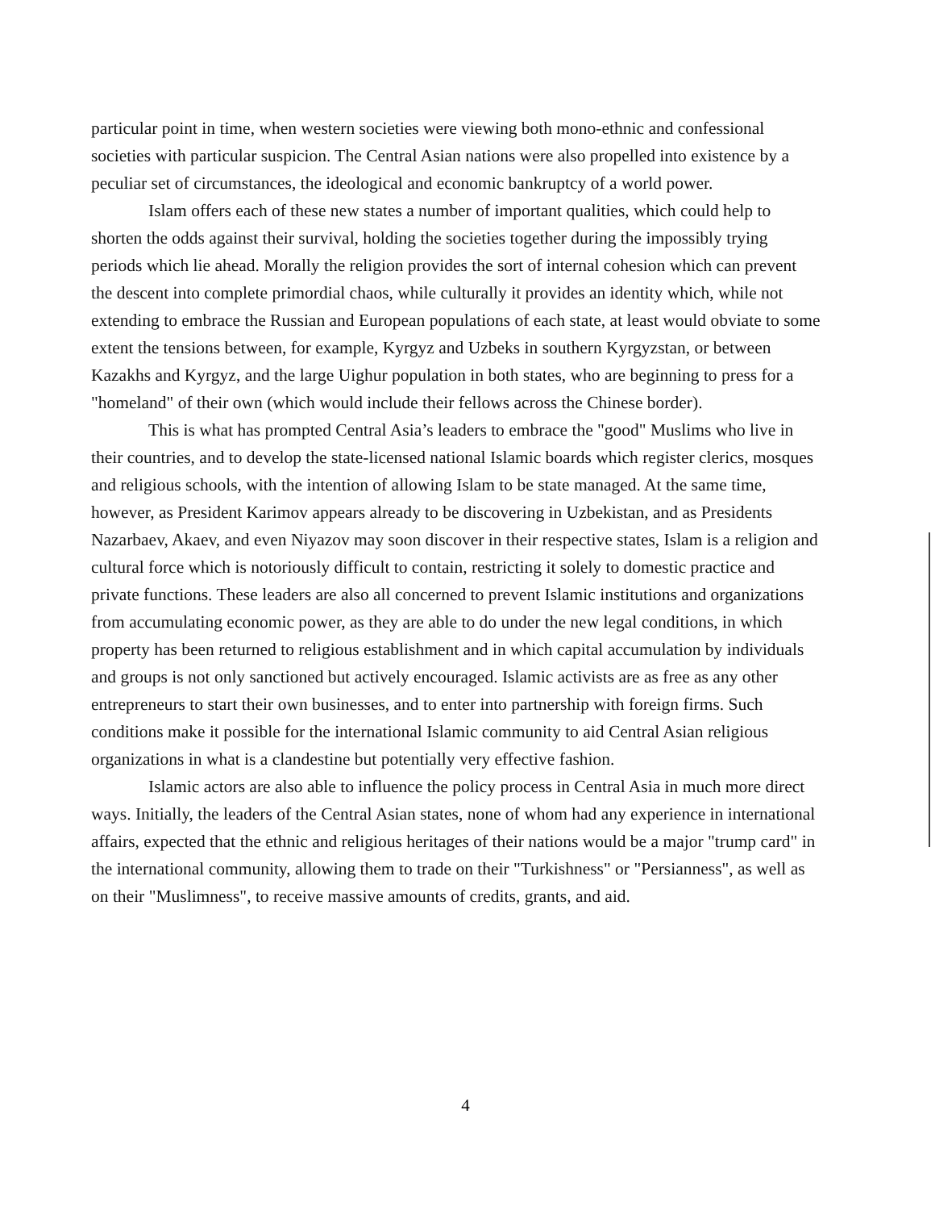particular point in time, when western societies were viewing both mono-ethnic and confessional societies with particular suspicion. The Central Asian nations were also propelled into existence by a peculiar set of circumstances, the ideological and economic bankruptcy of a world power.
Islam offers each of these new states a number of important qualities, which could help to shorten the odds against their survival, holding the societies together during the impossibly trying periods which lie ahead. Morally the religion provides the sort of internal cohesion which can prevent the descent into complete primordial chaos, while culturally it provides an identity which, while not extending to embrace the Russian and European populations of each state, at least would obviate to some extent the tensions between, for example, Kyrgyz and Uzbeks in southern Kyrgyzstan, or between Kazakhs and Kyrgyz, and the large Uighur population in both states, who are beginning to press for a "homeland" of their own (which would include their fellows across the Chinese border).
This is what has prompted Central Asia’s leaders to embrace the "good" Muslims who live in their countries, and to develop the state-licensed national Islamic boards which register clerics, mosques and religious schools, with the intention of allowing Islam to be state managed. At the same time, however, as President Karimov appears already to be discovering in Uzbekistan, and as Presidents Nazarbaev, Akaev, and even Niyazov may soon discover in their respective states, Islam is a religion and cultural force which is notoriously difficult to contain, restricting it solely to domestic practice and private functions. These leaders are also all concerned to prevent Islamic institutions and organizations from accumulating economic power, as they are able to do under the new legal conditions, in which property has been returned to religious establishment and in which capital accumulation by individuals and groups is not only sanctioned but actively encouraged. Islamic activists are as free as any other entrepreneurs to start their own businesses, and to enter into partnership with foreign firms. Such conditions make it possible for the international Islamic community to aid Central Asian religious organizations in what is a clandestine but potentially very effective fashion.
Islamic actors are also able to influence the policy process in Central Asia in much more direct ways. Initially, the leaders of the Central Asian states, none of whom had any experience in international affairs, expected that the ethnic and religious heritages of their nations would be a major "trump card" in the international community, allowing them to trade on their "Turkishness" or "Persianness", as well as on their "Muslimness", to receive massive amounts of credits, grants, and aid.
4